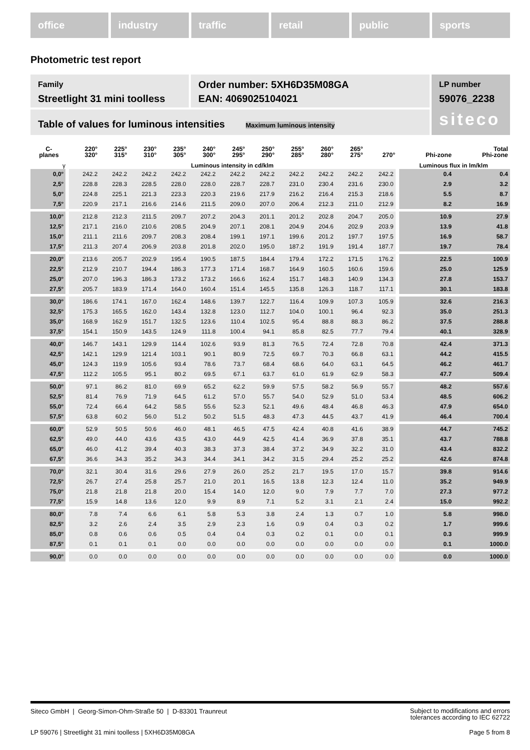office industry traffic retail public sports
Photometric test report
Family
Streetlight 31 mini toolless
Order number: 5XH6D35M08GA
EAN: 4069025104021
Table of values for luminous intensities Maximum luminous intensity
LP number
59076_2238
siteco
| C- planes | 220° 320° | 225° 315° | 230° 310° | 235° 305° | 240° 300° | 245° 295° | 250° 290° | 255° 285° | 260° 280° | 265° 275° | 270° | Phi-zone | Total Phi-zone |
| --- | --- | --- | --- | --- | --- | --- | --- | --- | --- | --- | --- | --- | --- |
| γ | Luminous intensity in cd/klm | | | | | | | | | | | Luminous flux in lm/klm | |
| 0,0° | 242.2 | 242.2 | 242.2 | 242.2 | 242.2 | 242.2 | 242.2 | 242.2 | 242.2 | 242.2 | 242.2 | 0.4 | 0.4 |
| 2,5° | 228.8 | 228.3 | 228.5 | 228.0 | 228.0 | 228.7 | 228.7 | 231.0 | 230.4 | 231.6 | 230.0 | 2.9 | 3.2 |
| 5,0° | 224.8 | 225.1 | 221.3 | 223.3 | 220.3 | 219.6 | 217.9 | 216.2 | 216.4 | 215.3 | 218.6 | 5.5 | 8.7 |
| 7,5° | 220.9 | 217.1 | 216.6 | 214.6 | 211.5 | 209.0 | 207.0 | 206.4 | 212.3 | 211.0 | 212.9 | 8.2 | 16.9 |
| 10,0° | 212.8 | 212.3 | 211.5 | 209.7 | 207.2 | 204.3 | 201.1 | 201.2 | 202.8 | 204.7 | 205.0 | 10.9 | 27.9 |
| 12,5° | 217.1 | 216.0 | 210.6 | 208.5 | 204.9 | 207.1 | 208.1 | 204.9 | 204.6 | 202.9 | 203.9 | 13.9 | 41.8 |
| 15,0° | 211.1 | 211.6 | 209.7 | 208.3 | 208.4 | 199.1 | 197.1 | 199.6 | 201.2 | 197.7 | 197.5 | 16.9 | 58.7 |
| 17,5° | 211.3 | 207.4 | 206.9 | 203.8 | 201.8 | 202.0 | 195.0 | 187.2 | 191.9 | 191.4 | 187.7 | 19.7 | 78.4 |
| 20,0° | 213.6 | 205.7 | 202.9 | 195.4 | 190.5 | 187.5 | 184.4 | 179.4 | 172.2 | 171.5 | 176.2 | 22.5 | 100.9 |
| 22,5° | 212.9 | 210.7 | 194.4 | 186.3 | 177.3 | 171.4 | 168.7 | 164.9 | 160.5 | 160.6 | 159.6 | 25.0 | 125.9 |
| 25,0° | 207.0 | 196.3 | 186.3 | 173.2 | 173.2 | 166.6 | 162.4 | 151.7 | 148.3 | 140.9 | 134.3 | 27.8 | 153.7 |
| 27,5° | 205.7 | 183.9 | 171.4 | 164.0 | 160.4 | 151.4 | 145.5 | 135.8 | 126.3 | 118.7 | 117.1 | 30.1 | 183.8 |
| 30,0° | 186.6 | 174.1 | 167.0 | 162.4 | 148.6 | 139.7 | 122.7 | 116.4 | 109.9 | 107.3 | 105.9 | 32.6 | 216.3 |
| 32,5° | 175.3 | 165.5 | 162.0 | 143.4 | 132.8 | 123.0 | 112.7 | 104.0 | 100.1 | 96.4 | 92.3 | 35.0 | 251.3 |
| 35,0° | 168.9 | 162.9 | 151.7 | 132.5 | 123.6 | 110.4 | 102.5 | 95.4 | 88.8 | 88.3 | 86.2 | 37.5 | 288.8 |
| 37,5° | 154.1 | 150.9 | 143.5 | 124.9 | 111.8 | 100.4 | 94.1 | 85.8 | 82.5 | 77.7 | 79.4 | 40.1 | 328.9 |
| 40,0° | 146.7 | 143.1 | 129.9 | 114.4 | 102.6 | 93.9 | 81.3 | 76.5 | 72.4 | 72.8 | 70.8 | 42.4 | 371.3 |
| 42,5° | 142.1 | 129.9 | 121.4 | 103.1 | 90.1 | 80.9 | 72.5 | 69.7 | 70.3 | 66.8 | 63.1 | 44.2 | 415.5 |
| 45,0° | 124.3 | 119.9 | 105.6 | 93.4 | 78.6 | 73.7 | 68.4 | 68.6 | 64.0 | 63.1 | 64.5 | 46.2 | 461.7 |
| 47,5° | 112.2 | 105.5 | 95.1 | 80.2 | 69.5 | 67.1 | 63.7 | 61.0 | 61.9 | 62.9 | 58.3 | 47.7 | 509.4 |
| 50,0° | 97.1 | 86.2 | 81.0 | 69.9 | 65.2 | 62.2 | 59.9 | 57.5 | 58.2 | 56.9 | 55.7 | 48.2 | 557.6 |
| 52,5° | 81.4 | 76.9 | 71.9 | 64.5 | 61.2 | 57.0 | 55.7 | 54.0 | 52.9 | 51.0 | 53.4 | 48.5 | 606.2 |
| 55,0° | 72.4 | 66.4 | 64.2 | 58.5 | 55.6 | 52.3 | 52.1 | 49.6 | 48.4 | 46.8 | 46.3 | 47.9 | 654.0 |
| 57,5° | 63.8 | 60.2 | 56.0 | 51.2 | 50.2 | 51.5 | 48.3 | 47.3 | 44.5 | 43.7 | 41.9 | 46.4 | 700.4 |
| 60,0° | 52.9 | 50.5 | 50.6 | 46.0 | 48.1 | 46.5 | 47.5 | 42.4 | 40.8 | 41.6 | 38.9 | 44.7 | 745.2 |
| 62,5° | 49.0 | 44.0 | 43.6 | 43.5 | 43.0 | 44.9 | 42.5 | 41.4 | 36.9 | 37.8 | 35.1 | 43.7 | 788.8 |
| 65,0° | 46.0 | 41.2 | 39.4 | 40.3 | 38.3 | 37.3 | 38.4 | 37.2 | 34.9 | 32.2 | 31.0 | 43.4 | 832.2 |
| 67,5° | 36.6 | 34.3 | 35.2 | 34.3 | 34.4 | 34.1 | 34.2 | 31.5 | 29.4 | 25.2 | 25.2 | 42.6 | 874.8 |
| 70,0° | 32.1 | 30.4 | 31.6 | 29.6 | 27.9 | 26.0 | 25.2 | 21.7 | 19.5 | 17.0 | 15.7 | 39.8 | 914.6 |
| 72,5° | 26.7 | 27.4 | 25.8 | 25.7 | 21.0 | 20.1 | 16.5 | 13.8 | 12.3 | 12.4 | 11.0 | 35.2 | 949.9 |
| 75,0° | 21.8 | 21.8 | 21.8 | 20.0 | 15.4 | 14.0 | 12.0 | 9.0 | 7.9 | 7.7 | 7.0 | 27.3 | 977.2 |
| 77,5° | 15.9 | 14.8 | 13.6 | 12.0 | 9.9 | 8.9 | 7.1 | 5.2 | 3.1 | 2.1 | 2.4 | 15.0 | 992.2 |
| 80,0° | 7.8 | 7.4 | 6.6 | 6.1 | 5.8 | 5.3 | 3.8 | 2.4 | 1.3 | 0.7 | 1.0 | 5.8 | 998.0 |
| 82,5° | 3.2 | 2.6 | 2.4 | 3.5 | 2.9 | 2.3 | 1.6 | 0.9 | 0.4 | 0.3 | 0.2 | 1.7 | 999.6 |
| 85,0° | 0.8 | 0.6 | 0.6 | 0.5 | 0.4 | 0.4 | 0.3 | 0.2 | 0.1 | 0.0 | 0.1 | 0.3 | 999.9 |
| 87,5° | 0.1 | 0.1 | 0.1 | 0.0 | 0.0 | 0.0 | 0.0 | 0.0 | 0.0 | 0.0 | 0.0 | 0.1 | 1000.0 |
| 90,0° | 0.0 | 0.0 | 0.0 | 0.0 | 0.0 | 0.0 | 0.0 | 0.0 | 0.0 | 0.0 | 0.0 | 0.0 | 1000.0 |
Siteco GmbH | Georg-Simon-Ohm-Straße 50 | D-83301 Traunreut
Subject to modifications and errors
tolerances according to IEC 62722
LP 59076 | Streetlight 31 mini toolless | 5XH6D35M08GA
Page 5 from 8